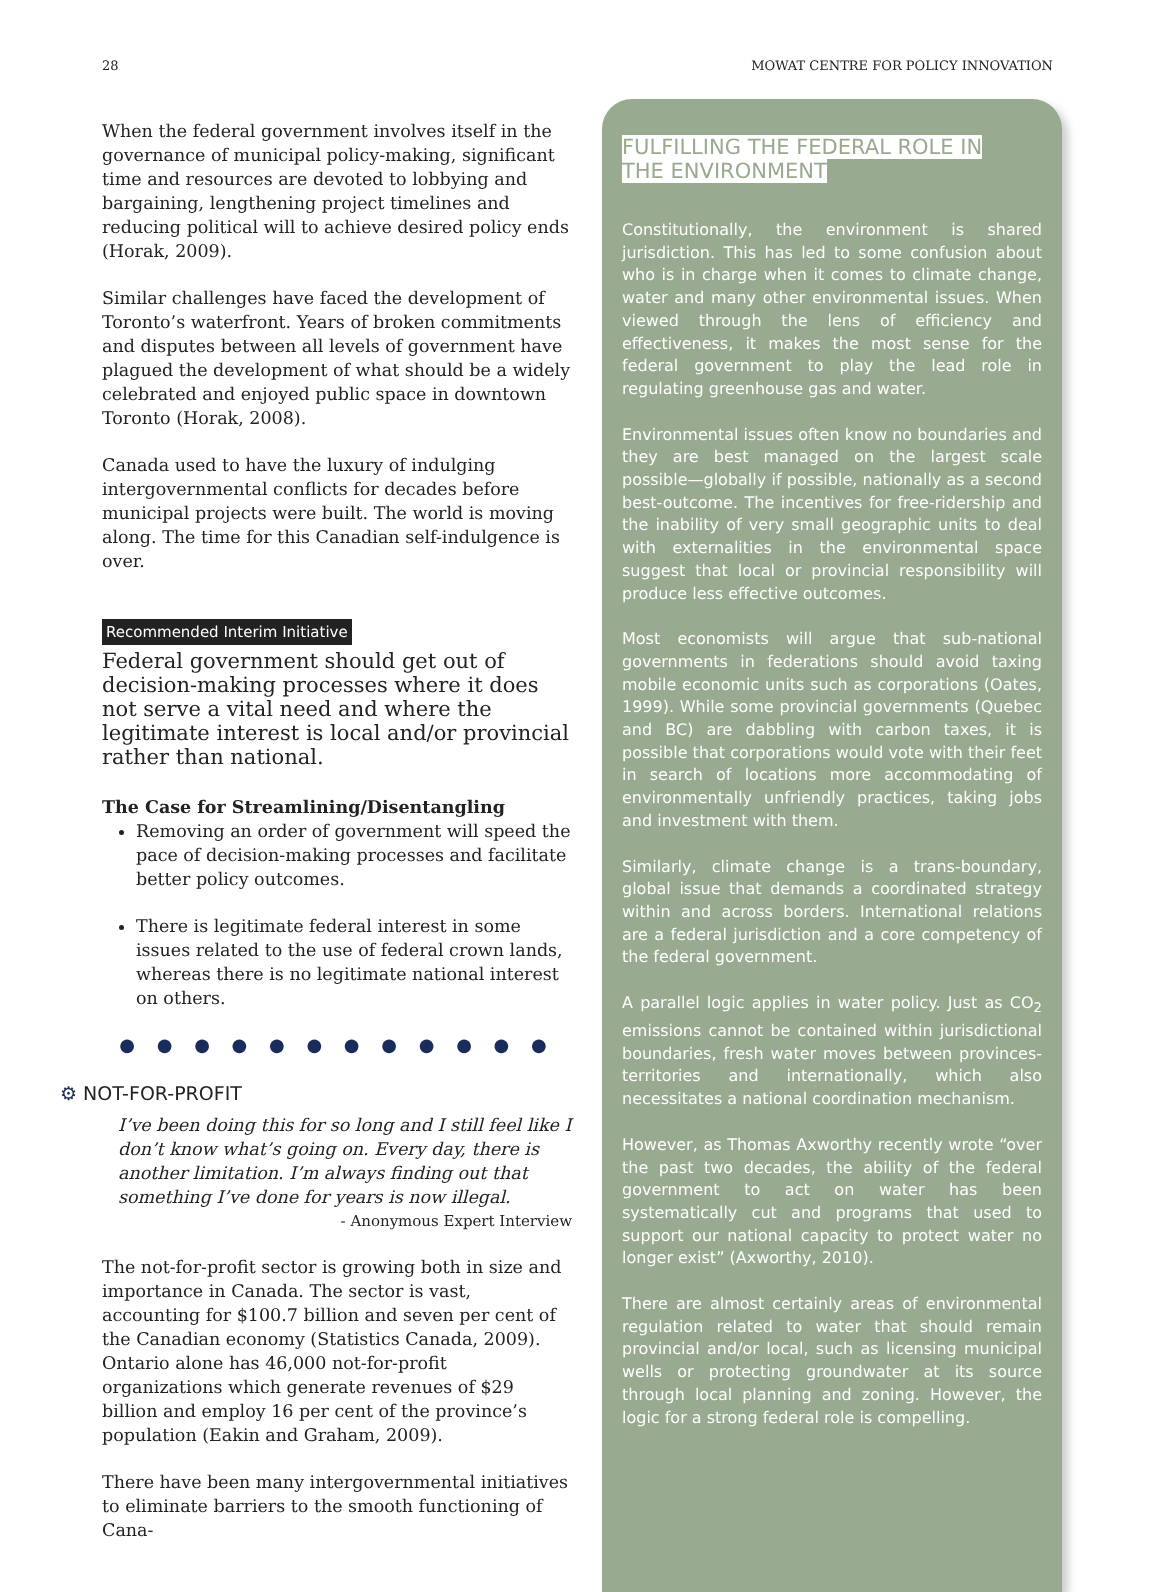28 MOWAT CENTRE FOR POLICY INNOVATION
When the federal government involves itself in the governance of municipal policy-making, significant time and resources are devoted to lobbying and bargaining, lengthening project timelines and reducing political will to achieve desired policy ends (Horak, 2009).
Similar challenges have faced the development of Toronto’s waterfront. Years of broken commitments and disputes between all levels of government have plagued the development of what should be a widely celebrated and enjoyed public space in downtown Toronto (Horak, 2008).
Canada used to have the luxury of indulging intergovernmental conflicts for decades before municipal projects were built. The world is moving along. The time for this Canadian self-indulgence is over.
Recommended Interim Initiative
Federal government should get out of decision-making processes where it does not serve a vital need and where the legitimate interest is local and/or provincial rather than national.
The Case for Streamlining/Disentangling
Removing an order of government will speed the pace of decision-making processes and facilitate better policy outcomes.
There is legitimate federal interest in some issues related to the use of federal crown lands, whereas there is no legitimate national interest on others.
● ● ● ● ● ● ● ● ● ● ● ●
⚙ NOT-FOR-PROFIT
I’ve been doing this for so long and I still feel like I don’t know what’s going on. Every day, there is another limitation. I’m always finding out that something I’ve done for years is now illegal.
- Anonymous Expert Interview
The not-for-profit sector is growing both in size and importance in Canada. The sector is vast, accounting for $100.7 billion and seven per cent of the Canadian economy (Statistics Canada, 2009). Ontario alone has 46,000 not-for-profit organizations which generate revenues of $29 billion and employ 16 per cent of the province’s population (Eakin and Graham, 2009).
There have been many intergovernmental initiatives to eliminate barriers to the smooth functioning of Cana-
FULFILLING THE FEDERAL ROLE IN
THE ENVIRONMENT
Constitutionally, the environment is shared jurisdiction. This has led to some confusion about who is in charge when it comes to climate change, water and many other environmental issues. When viewed through the lens of efficiency and effectiveness, it makes the most sense for the federal government to play the lead role in regulating greenhouse gas and water.
Environmental issues often know no boundaries and they are best managed on the largest scale possible—globally if possible, nationally as a second best-outcome. The incentives for free-ridership and the inability of very small geographic units to deal with externalities in the environmental space suggest that local or provincial responsibility will produce less effective outcomes.
Most economists will argue that sub-national governments in federations should avoid taxing mobile economic units such as corporations (Oates, 1999). While some provincial governments (Quebec and BC) are dabbling with carbon taxes, it is possible that corporations would vote with their feet in search of locations more accommodating of environmentally unfriendly practices, taking jobs and investment with them.
Similarly, climate change is a trans-boundary, global issue that demands a coordinated strategy within and across borders. International relations are a federal jurisdiction and a core competency of the federal government.
A parallel logic applies in water policy. Just as CO<sub>2</sub> emissions cannot be contained within jurisdictional boundaries, fresh water moves between provinces-territories and internationally, which also necessitates a national coordination mechanism.
However, as Thomas Axworthy recently wrote “over the past two decades, the ability of the federal government to act on water has been systematically cut and programs that used to support our national capacity to protect water no longer exist” (Axworthy, 2010).
There are almost certainly areas of environmental regulation related to water that should remain provincial and/or local, such as licensing municipal wells or protecting groundwater at its source through local planning and zoning. However, the logic for a strong federal role is compelling.